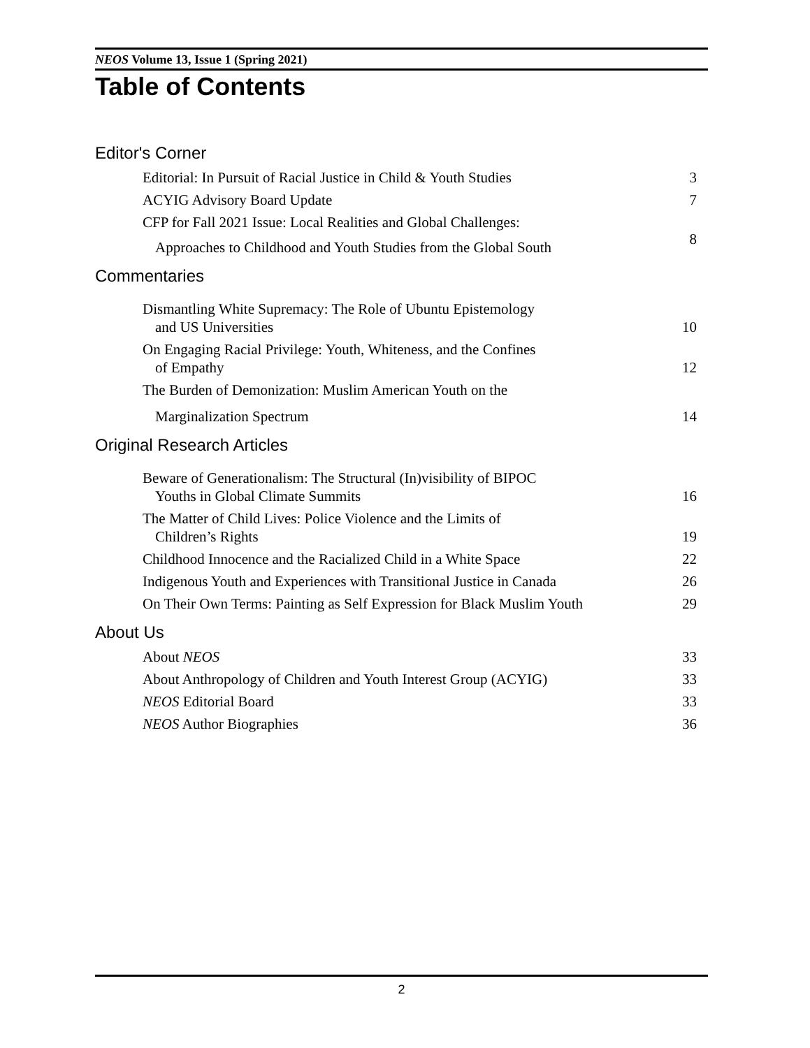NEOS Volume 13, Issue 1 (Spring 2021)
Table of Contents
Editor's Corner
Editorial: In Pursuit of Racial Justice in Child & Youth Studies 3
ACYIG Advisory Board Update 7
CFP for Fall 2021 Issue: Local Realities and Global Challenges:
Approaches to Childhood and Youth Studies from the Global South 8
Commentaries
Dismantling White Supremacy: The Role of Ubuntu Epistemology
and US Universities 10
On Engaging Racial Privilege: Youth, Whiteness, and the Confines
of Empathy 12
The Burden of Demonization: Muslim American Youth on the
Marginalization Spectrum 14
Original Research Articles
Beware of Generationalism: The Structural (In)visibility of BIPOC
Youths in Global Climate Summits 16
The Matter of Child Lives: Police Violence and the Limits of
Children’s Rights 19
Childhood Innocence and the Racialized Child in a White Space 22
Indigenous Youth and Experiences with Transitional Justice in Canada 26
On Their Own Terms: Painting as Self Expression for Black Muslim Youth 29
About Us
About NEOS 33
About Anthropology of Children and Youth Interest Group (ACYIG) 33
NEOS Editorial Board 33
NEOS Author Biographies 36
2